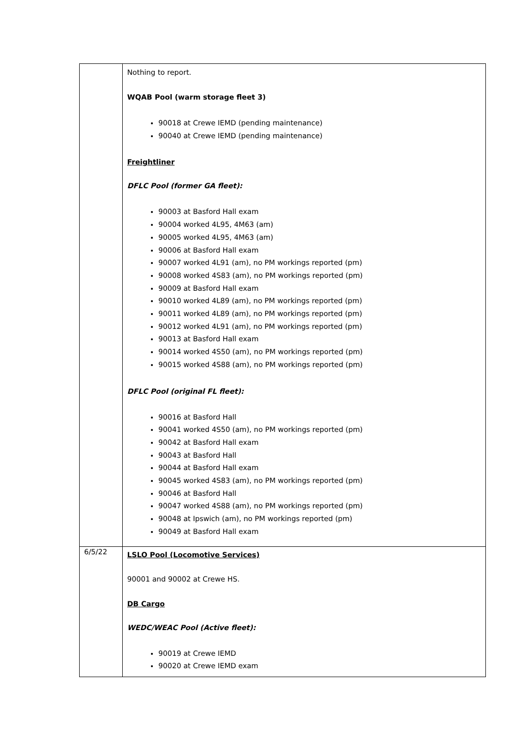| | Nothing to report. WQAB Pool (warm storage fleet 3) 90018 at Crewe IEMD (pending maintenance) 90040 at Crewe IEMD (pending maintenance) Freightliner DFLC Pool (former GA fleet): 90003 at Basford Hall exam 90004 worked 4L95, 4M63 (am) 90005 worked 4L95, 4M63 (am) 90006 at Basford Hall exam 90007 worked 4L91 (am), no PM workings reported (pm) 90008 worked 4S83 (am), no PM workings reported (pm) 90009 at Basford Hall exam 90010 worked 4L89 (am), no PM workings reported (pm) 90011 worked 4L89 (am), no PM workings reported (pm) 90012 worked 4L91 (am), no PM workings reported (pm) 90013 at Basford Hall exam 90014 worked 4S50 (am), no PM workings reported (pm) 90015 worked 4S88 (am), no PM workings reported (pm) DFLC Pool (original FL fleet): 90016 at Basford Hall 90041 worked 4S50 (am), no PM workings reported (pm) 90042 at Basford Hall exam 90043 at Basford Hall 90044 at Basford Hall exam 90045 worked 4S83 (am), no PM workings reported (pm) 90046 at Basford Hall 90047 worked 4S88 (am), no PM workings reported (pm) 90048 at Ipswich (am), no PM workings reported (pm) 90049 at Basford Hall exam |
| 6/5/22 | LSLO Pool (Locomotive Services) 90001 and 90002 at Crewe HS. DB Cargo WEDC/WEAC Pool (Active fleet): 90019 at Crewe IEMD 90020 at Crewe IEMD exam |